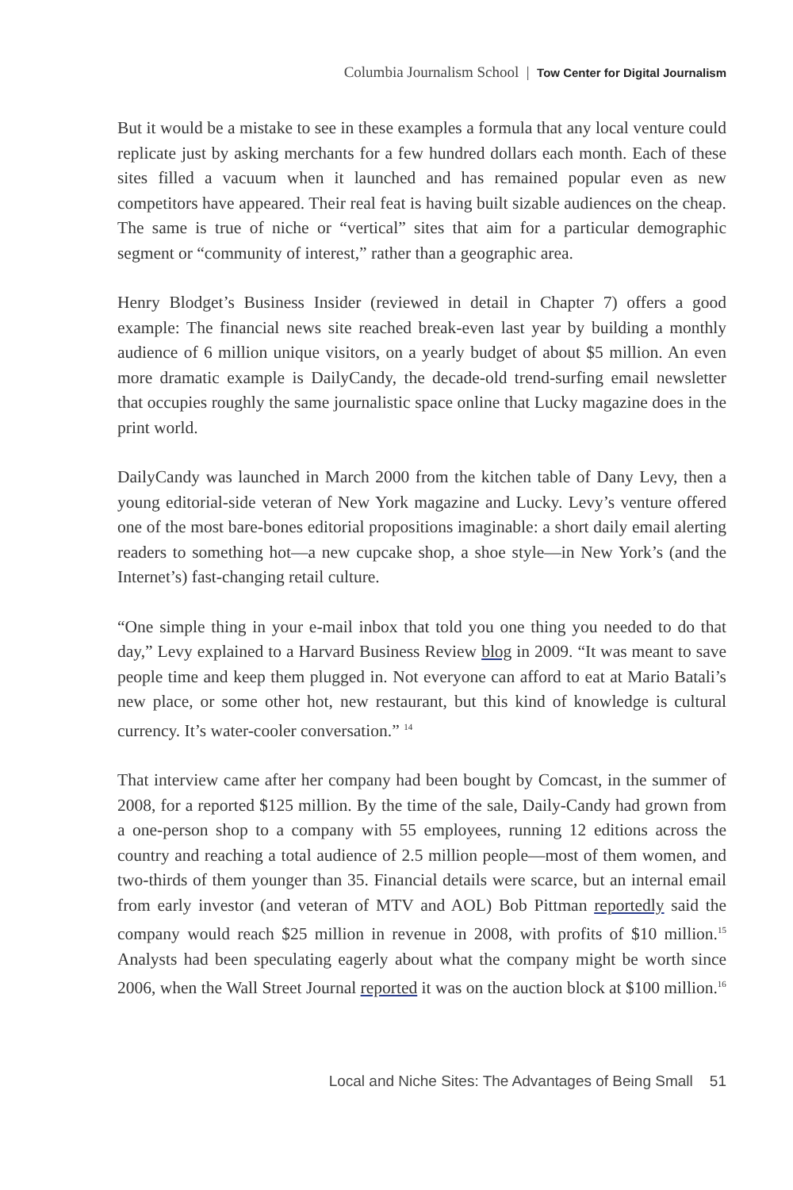Columbia Journalism School | Tow Center for Digital Journalism
But it would be a mistake to see in these examples a formula that any local venture could replicate just by asking merchants for a few hundred dollars each month. Each of these sites filled a vacuum when it launched and has remained popular even as new competitors have appeared. Their real feat is having built sizable audiences on the cheap. The same is true of niche or “vertical” sites that aim for a particular demographic segment or “community of interest,” rather than a geographic area.
Henry Blodget’s Business Insider (reviewed in detail in Chapter 7) offers a good example: The financial news site reached break-even last year by building a monthly audience of 6 million unique visitors, on a yearly budget of about $5 million. An even more dramatic example is DailyCandy, the decade-old trend-surfing email newsletter that occupies roughly the same journalistic space online that Lucky magazine does in the print world.
DailyCandy was launched in March 2000 from the kitchen table of Dany Levy, then a young editorial-side veteran of New York magazine and Lucky. Levy’s venture offered one of the most bare-bones editorial propositions imaginable: a short daily email alerting readers to something hot—a new cupcake shop, a shoe style—in New York’s (and the Internet’s) fast-changing retail culture.
“One simple thing in your e-mail inbox that told you one thing you needed to do that day,” Levy explained to a Harvard Business Review blog in 2009. “It was meant to save people time and keep them plugged in. Not everyone can afford to eat at Mario Batali’s new place, or some other hot, new restaurant, but this kind of knowledge is cultural currency. It’s water-cooler conversation.” <sup>14</sup>
That interview came after her company had been bought by Comcast, in the summer of 2008, for a reported $125 million. By the time of the sale, Daily-Candy had grown from a one-person shop to a company with 55 employees, running 12 editions across the country and reaching a total audience of 2.5 million people—most of them women, and two-thirds of them younger than 35. Financial details were scarce, but an internal email from early investor (and veteran of MTV and AOL) Bob Pittman reportedly said the company would reach $25 million in revenue in 2008, with profits of $10 million.<sup>15</sup> Analysts had been speculating eagerly about what the company might be worth since 2006, when the Wall Street Journal reported it was on the auction block at $100 million.<sup>16</sup>
Local and Niche Sites: The Advantages of Being Small 51